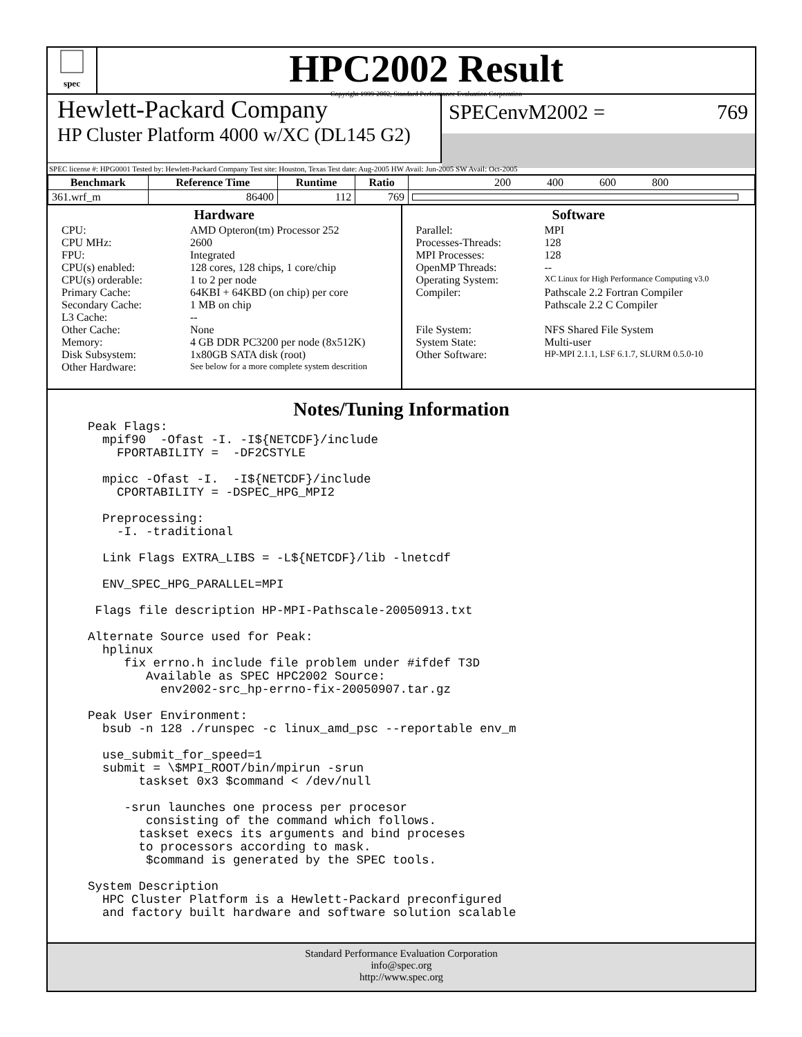spec
HPC2002 Result
Copyright 1999-2002, Standard Performance Evaluation Corporation
Hewlett-Packard Company
HP Cluster Platform 4000 w/XC (DL145 G2)
SPECenvM2002 = 769
SPEC license #: HPG0001 Tested by: Hewlett-Packard Company Test site: Houston, Texas Test date: Aug-2005 HW Avail: Jun-2005 SW Avail: Oct-2005
| Benchmark | Reference Time | Runtime | Ratio | 200 400 600 800 |
| --- | --- | --- | --- | --- |
| 361.wrf_m | 86400 | 112 | 769 | |
Hardware
CPU: AMD Opteron(tm) Processor 252
CPU MHz: 2600
FPU: Integrated
CPU(s) enabled: 128 cores, 128 chips, 1 core/chip
CPU(s) orderable: 1 to 2 per node
Primary Cache: 64KBI + 64KBD (on chip) per core
Secondary Cache: 1 MB on chip
L3 Cache: --
Other Cache: None
Memory: 4 GB DDR PC3200 per node (8x512K)
Disk Subsystem: 1x80GB SATA disk (root)
Other Hardware: See below for a more complete system descrition
Software
Parallel: MPI
Processes-Threads: 128
MPI Processes: 128
OpenMP Threads: --
Operating System: XC Linux for High Performance Computing v3.0
Compiler: Pathscale 2.2 Fortran Compiler
Pathscale 2.2 C Compiler
File System: NFS Shared File System
System State: Multi-user
Other Software: HP-MPI 2.1.1, LSF 6.1.7, SLURM 0.5.0-10
Notes/Tuning Information
Peak Flags:
  mpif90  -Ofast -I. -I${NETCDF}/include
    FPORTABILITY =  -DF2CSTYLE

  mpicc -Ofast -I.  -I${NETCDF}/include
    CPORTABILITY = -DSPEC_HPG_MPI2

  Preprocessing:
    -I. -traditional

  Link Flags EXTRA_LIBS = -L${NETCDF}/lib -lnetcdf

  ENV_SPEC_HPG_PARALLEL=MPI

 Flags file description HP-MPI-Pathscale-20050913.txt

Alternate Source used for Peak:
  hplinux
     fix errno.h include file problem under #ifdef T3D
        Available as SPEC HPC2002 Source:
          env2002-src_hp-errno-fix-20050907.tar.gz

Peak User Environment:
  bsub -n 128 ./runspec -c linux_amd_psc --reportable env_m

  use_submit_for_speed=1
  submit = \$MPI_ROOT/bin/mpirun -srun
       taskset 0x3 $command < /dev/null

     -srun launches one process per procesor
        consisting of the command which follows.
       taskset execs its arguments and bind proceses
       to processors according to mask.
        $command is generated by the SPEC tools.

System Description
  HPC Cluster Platform is a Hewlett-Packard preconfigured
  and factory built hardware and software solution scalable
Standard Performance Evaluation Corporation
info@spec.org
http://www.spec.org